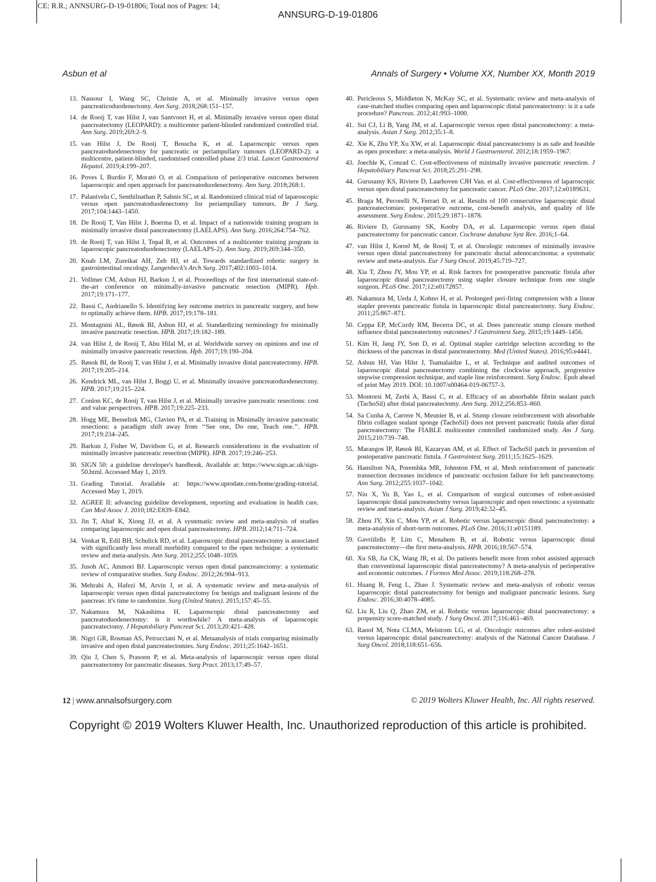CE: R.R.; ANNSURG-D-19-01806; Total nos of Pages: 14;
ANNSURG-D-19-01806
Asbun et al Annals of Surgery • Volume XX, Number XX, Month 2019
13. Nassour I, Wang SC, Christie A, et al. Minimally invasive versus open pancreaticoduodenectomy. Ann Surg. 2018;268:151–157.
14. de Rooij T, van Hilst J, van Santvoort H, et al. Minimally invasive versus open distal pancreatectomy (LEOPARD): a multicenter patient-blinded randomized controlled trial. Ann Surg. 2019;269:2–9.
15. van Hilst J, De Rooij T, Bosscha K, et al. Laparoscopic versus open pancreatoduodenectomy for pancreatic or periampullary tumours (LEOPARD-2): a multicentre, patient-blinded, randomised controlled phase 2/3 trial. Lancet Gastroenterol Hepatol. 2019;4:199–207.
16. Poves I, Burdío F, Morató O, et al. Comparison of perioperative outcomes between laparoscopic and open approach for pancreatoduodenectomy. Ann Surg. 2018;268:1.
17. Palanivelu C, Senthilnathan P, Sabnis SC, et al. Randomized clinical trial of laparoscopic versus open pancreatoduodenectomy for periampullary tumours. Br J Surg. 2017;104:1443–1450.
18. De Rooij T, Van Hilst J, Boerma D, et al. Impact of a nationwide training program in minimally invasive distal pancreatectomy (LAELAPS). Ann Surg. 2016;264:754–762.
19. de Rooij T, van Hilst J, Topal B, et al. Outcomes of a multicenter training program in laparoscopic pancreatoduodenectomy (LAELAPS-2). Ann Surg. 2019;269:344–350.
20. Knab LM, Zureikat AH, Zeh HJ, et al. Towards standardized robotic surgery in gastrointestinal oncology. Langenbeck's Arch Surg. 2017;402:1003–1014.
21. Vollmer CM, Asbun HJ, Barkun J, et al. Proceedings of the first international state-of-the-art conference on minimally-invasive pancreatic resection (MIPR). Hpb. 2017;19:171–177.
22. Bassi C, Andrianello S. Identifying key outcome metrics in pancreatic surgery, and how to optimally achieve them. HPB. 2017;19:178–181.
23. Montagnini AL, Røsok BI, Asbun HJ, et al. Standardizing terminology for minimally invasive pancreatic resection. HPB. 2017;19:182–189.
24. van Hilst J, de Rooij T, Abu Hilal M, et al. Worldwide survey on opinions and use of minimally invasive pancreatic resection. Hpb. 2017;19:190–204.
25. Røsok BI, de Rooij T, van Hilst J, et al. Minimally invasive distal pancreatectomy. HPB. 2017;19:205–214.
26. Kendrick ML, van Hilst J, Boggi U, et al. Minimally invasive pancreatoduodenectomy. HPB. 2017;19:215–224.
27. Conlon KC, de Rooij T, van Hilst J, et al. Minimally invasive pancreatic resections: cost and value perspectives. HPB. 2017;19:225–233.
28. Hogg ME, Besselink MG, Clavien PA, et al. Training in Minimally invasive pancreatic resections: a paradigm shift away from ‘‘See one, Do one, Teach one.’’. HPB. 2017;19:234–245.
29. Barkun J, Fisher W, Davidson G, et al. Research considerations in the evaluation of minimally invasive pancreatic resection (MIPR). HPB. 2017;19:246–253.
30. SIGN 50: a guideline developer's handbook. Available at: https://www.sign.ac.uk/sign-50.html. Accessed May 1, 2019.
31. Grading Tutorial. Available at: https://www.uptodate.com/home/grading-tutorial. Accessed May 1, 2019.
32. AGREE II: advancing guideline development, reporting and evaluation in health care. Can Med Assoc J. 2010;182:E839–E842.
33. Jin T, Altaf K, Xiong JJ, et al. A systematic review and meta-analysis of studies comparing laparoscopic and open distal pancreatectomy. HPB. 2012;14:711–724.
34. Venkat R, Edil BH, Schulick RD, et al. Laparoscopic distal pancreatectomy is associated with significantly less overall morbidity compared to the open technique: a systematic review and meta-analysis. Ann Surg. 2012;255:1048–1059.
35. Jusoh AC, Ammori BJ. Laparoscopic versus open distal pancreatectomy: a systematic review of comparative studies. Surg Endosc. 2012;26:904–913.
36. Mehrabi A, Hafezi M, Arvin J, et al. A systematic review and meta-analysis of laparoscopic versus open distal pancreatectomy for benign and malignant lesions of the pancreas: it's time to randomize. Surg (United States). 2015;157:45–55.
37. Nakamura M, Nakashima H. Laparoscopic distal pancreatectomy and pancreatoduodenectomy: is it worthwhile? A meta-analysis of laparoscopic pancreatectomy. J Hepatobiliary Pancreat Sci. 2013;20:421–428.
38. Nigri GR, Rosman AS, Petrucciani N, et al. Metaanalysis of trials comparing minimally invasive and open distal pancreatectomies. Surg Endosc. 2011;25:1642–1651.
39. Qiu J, Chen S, Prasoon P, et al. Meta-analysis of laparoscopic versus open distal pancreatectomy for pancreatic diseases. Surg Pract. 2013;17:49–57.
40. Pericleous S, Middleton N, McKay SC, et al. Systematic review and meta-analysis of case-matched studies comparing open and laparoscopic distal pancreatectomy: is it a safe procedure? Pancreas. 2012;41:993–1000.
41. Sui CJ, Li B, Yang JM, et al. Laparoscopic versus open distal pancreatectomy: a meta-analysis. Asian J Surg. 2012;35:1–8.
42. Xie K, Zhu YP, Xu XW, et al. Laparoscopic distal pancreatectomy is as safe and feasible as open procedure: a meta-analysis. World J Gastroenterol. 2012;18:1959–1967.
43. Joechle K, Conrad C. Cost-effectiveness of minimally invasive pancreatic resection. J Hepatobiliary Pancreat Sci. 2018;25:291–298.
44. Gurusamy KS, Riviere D, Laarhoven CJH Van. et al. Cost-effectiveness of laparoscopic versus open distal pancreatectomy for pancreatic cancer. PLoS One. 2017;12:e0189631.
45. Braga M, Pecorelli N, Ferrari D, et al. Results of 100 consecutive laparoscopic distal pancreatectomies: postoperative outcome, cost-benefit analysis, and quality of life assessment. Surg Endosc. 2015;29:1871–1878.
46. Riviere D, Gurusamy SK, Kooby DA, et al. Laparoscopic versus open distal pancreatectomy for pancreatic cancer. Cochrane database Syst Rev. 2016;1–64.
47. van Hilst J, Korrel M, de Rooij T, et al. Oncologic outcomes of minimally invasive versus open distal pancreatectomy for pancreatic ductal adenocarcinoma: a systematic review and meta-analysis. Eur J Surg Oncol. 2019;45:719–727.
48. Xia T, Zhou JY, Mou YP, et al. Risk factors for postoperative pancreatic fistula after laparoscopic distal pancreatectomy using stapler closure technique from one single surgeon. PLoS One. 2017;12:e0172857.
49. Nakamura M, Ueda J, Kohno H, et al. Prolonged peri-firing compression with a linear stapler prevents pancreatic fistula in laparoscopic distal pancreatectomy. Surg Endosc. 2011;25:867–871.
50. Ceppa EP, McCurdy RM, Becerra DC, et al. Does pancreatic stump closure method influence distal pancreatectomy outcomes? J Gastrointest Surg. 2015;19:1449–1456.
51. Kim H, Jang JY, Son D, et al. Optimal stapler cartridge selection according to the thickness of the pancreas in distal pancreatectomy. Med (United States). 2016;95:e4441.
52. Asbun HJ, Van Hilst J, Tsamalaidze L, et al. Technique and audited outcomes of laparoscopic distal pancreatectomy combining the clockwise approach, progressive stepwise compression technique, and staple line reinforcement. Surg Endosc. Epub ahead of print May 2019. DOI: 10.1007/s00464-019-06757-3.
53. Montorsi M, Zerbi A, Bassi C, et al. Efficacy of an absorbable fibrin sealant patch (TachoSil) after distal pancreatectomy. Ann Surg. 2012;256:853–860.
54. Sa Cunha A, Carrere N, Meunier B, et al. Stump closure reinforcement with absorbable fibrin collagen sealant sponge (TachoSil) does not prevent pancreatic fistula after distal pancreatectomy: The FIABLE multicenter controlled randomized study. Am J Surg. 2015;210:739–748.
55. Marangos IP, Røsok BI, Kazaryan AM, et al. Effect of TachoSil patch in prevention of postoperative pancreatic fistula. J Gastrointest Surg. 2011;15:1625–1629.
56. Hamilton NA, Porembka MR, Johnston FM, et al. Mesh reinforcement of pancreatic transection decreases incidence of pancreatic occlusion failure for left pancreatectomy. Ann Surg. 2012;255:1037–1042.
57. Niu X, Yu B, Yao L, et al. Comparison of surgical outcomes of robot-assisted laparoscopic distal pancreatectomy versus laparoscopic and open resections: a systematic review and meta-analysis. Asian J Surg. 2019;42:32–45.
58. Zhou JY, Xin C, Mou YP, et al. Robotic versus laparoscopic distal pancreatectomy: a meta-analysis of short-term outcomes. PLoS One. 2016;11:e0151189.
59. Gavriilidis P, Lim C, Menahem B, et al. Robotic versus laparoscopic distal pancreatectomy—the first meta-analysis. HPB. 2016;18:567–574.
60. Xu SB, Jia CK, Wang JR, et al. Do patients benefit more from robot assisted approach than conventional laparoscopic distal pancreatectomy? A meta-analysis of perioperative and economic outcomes. J Formos Med Assoc. 2019;118:268–278.
61. Huang B, Feng L, Zhao J. Systematic review and meta-analysis of robotic versus laparoscopic distal pancreatectomy for benign and malignant pancreatic lesions. Surg Endosc. 2016;30:4078–4085.
62. Liu R, Liu Q, Zhao ZM, et al. Robotic versus laparoscopic distal pancreatectomy: a propensity score-matched study. J Surg Oncol. 2017;116:461–469.
63. Raoof M, Nota CLMA, Melstrom LG, et al. Oncologic outcomes after robot-assisted versus laparoscopic distal pancreatectomy: analysis of the National Cancer Database. J Surg Oncol. 2018;118:651–656.
12 | www.annalsofsurgery.com © 2019 Wolters Kluwer Health, Inc. All rights reserved.
Copyright © 2019 Wolters Kluwer Health, Inc. Unauthorized reproduction of this article is prohibited.